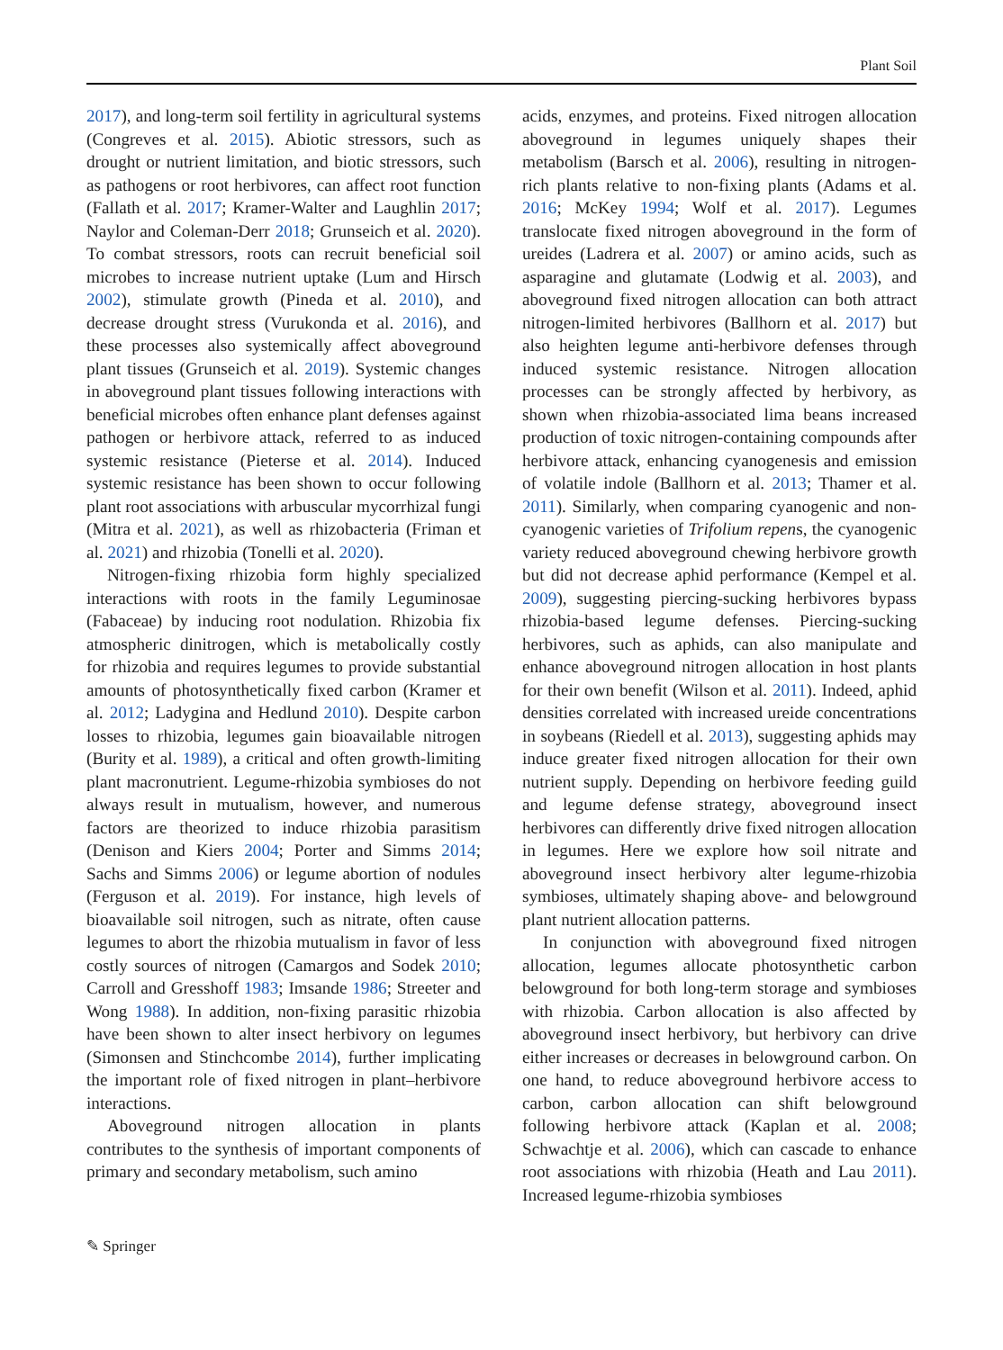Plant Soil
2017), and long-term soil fertility in agricultural systems (Congreves et al. 2015). Abiotic stressors, such as drought or nutrient limitation, and biotic stressors, such as pathogens or root herbivores, can affect root function (Fallath et al. 2017; Kramer-Walter and Laughlin 2017; Naylor and Coleman-Derr 2018; Grunseich et al. 2020). To combat stressors, roots can recruit beneficial soil microbes to increase nutrient uptake (Lum and Hirsch 2002), stimulate growth (Pineda et al. 2010), and decrease drought stress (Vurukonda et al. 2016), and these processes also systemically affect aboveground plant tissues (Grunseich et al. 2019). Systemic changes in aboveground plant tissues following interactions with beneficial microbes often enhance plant defenses against pathogen or herbivore attack, referred to as induced systemic resistance (Pieterse et al. 2014). Induced systemic resistance has been shown to occur following plant root associations with arbuscular mycorrhizal fungi (Mitra et al. 2021), as well as rhizobacteria (Friman et al. 2021) and rhizobia (Tonelli et al. 2020).
Nitrogen-fixing rhizobia form highly specialized interactions with roots in the family Leguminosae (Fabaceae) by inducing root nodulation. Rhizobia fix atmospheric dinitrogen, which is metabolically costly for rhizobia and requires legumes to provide substantial amounts of photosynthetically fixed carbon (Kramer et al. 2012; Ladygina and Hedlund 2010). Despite carbon losses to rhizobia, legumes gain bioavailable nitrogen (Burity et al. 1989), a critical and often growth-limiting plant macronutrient. Legume-rhizobia symbioses do not always result in mutualism, however, and numerous factors are theorized to induce rhizobia parasitism (Denison and Kiers 2004; Porter and Simms 2014; Sachs and Simms 2006) or legume abortion of nodules (Ferguson et al. 2019). For instance, high levels of bioavailable soil nitrogen, such as nitrate, often cause legumes to abort the rhizobia mutualism in favor of less costly sources of nitrogen (Camargos and Sodek 2010; Carroll and Gresshoff 1983; Imsande 1986; Streeter and Wong 1988). In addition, non-fixing parasitic rhizobia have been shown to alter insect herbivory on legumes (Simonsen and Stinchcombe 2014), further implicating the important role of fixed nitrogen in plant–herbivore interactions.
Aboveground nitrogen allocation in plants contributes to the synthesis of important components of primary and secondary metabolism, such amino
acids, enzymes, and proteins. Fixed nitrogen allocation aboveground in legumes uniquely shapes their metabolism (Barsch et al. 2006), resulting in nitrogen-rich plants relative to non-fixing plants (Adams et al. 2016; McKey 1994; Wolf et al. 2017). Legumes translocate fixed nitrogen aboveground in the form of ureides (Ladrera et al. 2007) or amino acids, such as asparagine and glutamate (Lodwig et al. 2003), and aboveground fixed nitrogen allocation can both attract nitrogen-limited herbivores (Ballhorn et al. 2017) but also heighten legume anti-herbivore defenses through induced systemic resistance. Nitrogen allocation processes can be strongly affected by herbivory, as shown when rhizobia-associated lima beans increased production of toxic nitrogen-containing compounds after herbivore attack, enhancing cyanogenesis and emission of volatile indole (Ballhorn et al. 2013; Thamer et al. 2011). Similarly, when comparing cyanogenic and non-cyanogenic varieties of Trifolium repens, the cyanogenic variety reduced aboveground chewing herbivore growth but did not decrease aphid performance (Kempel et al. 2009), suggesting piercing-sucking herbivores bypass rhizobia-based legume defenses. Piercing-sucking herbivores, such as aphids, can also manipulate and enhance aboveground nitrogen allocation in host plants for their own benefit (Wilson et al. 2011). Indeed, aphid densities correlated with increased ureide concentrations in soybeans (Riedell et al. 2013), suggesting aphids may induce greater fixed nitrogen allocation for their own nutrient supply. Depending on herbivore feeding guild and legume defense strategy, aboveground insect herbivores can differently drive fixed nitrogen allocation in legumes. Here we explore how soil nitrate and aboveground insect herbivory alter legume-rhizobia symbioses, ultimately shaping above- and belowground plant nutrient allocation patterns.
In conjunction with aboveground fixed nitrogen allocation, legumes allocate photosynthetic carbon belowground for both long-term storage and symbioses with rhizobia. Carbon allocation is also affected by aboveground insect herbivory, but herbivory can drive either increases or decreases in belowground carbon. On one hand, to reduce aboveground herbivore access to carbon, carbon allocation can shift belowground following herbivore attack (Kaplan et al. 2008; Schwachtje et al. 2006), which can cascade to enhance root associations with rhizobia (Heath and Lau 2011). Increased legume-rhizobia symbioses
✎ Springer